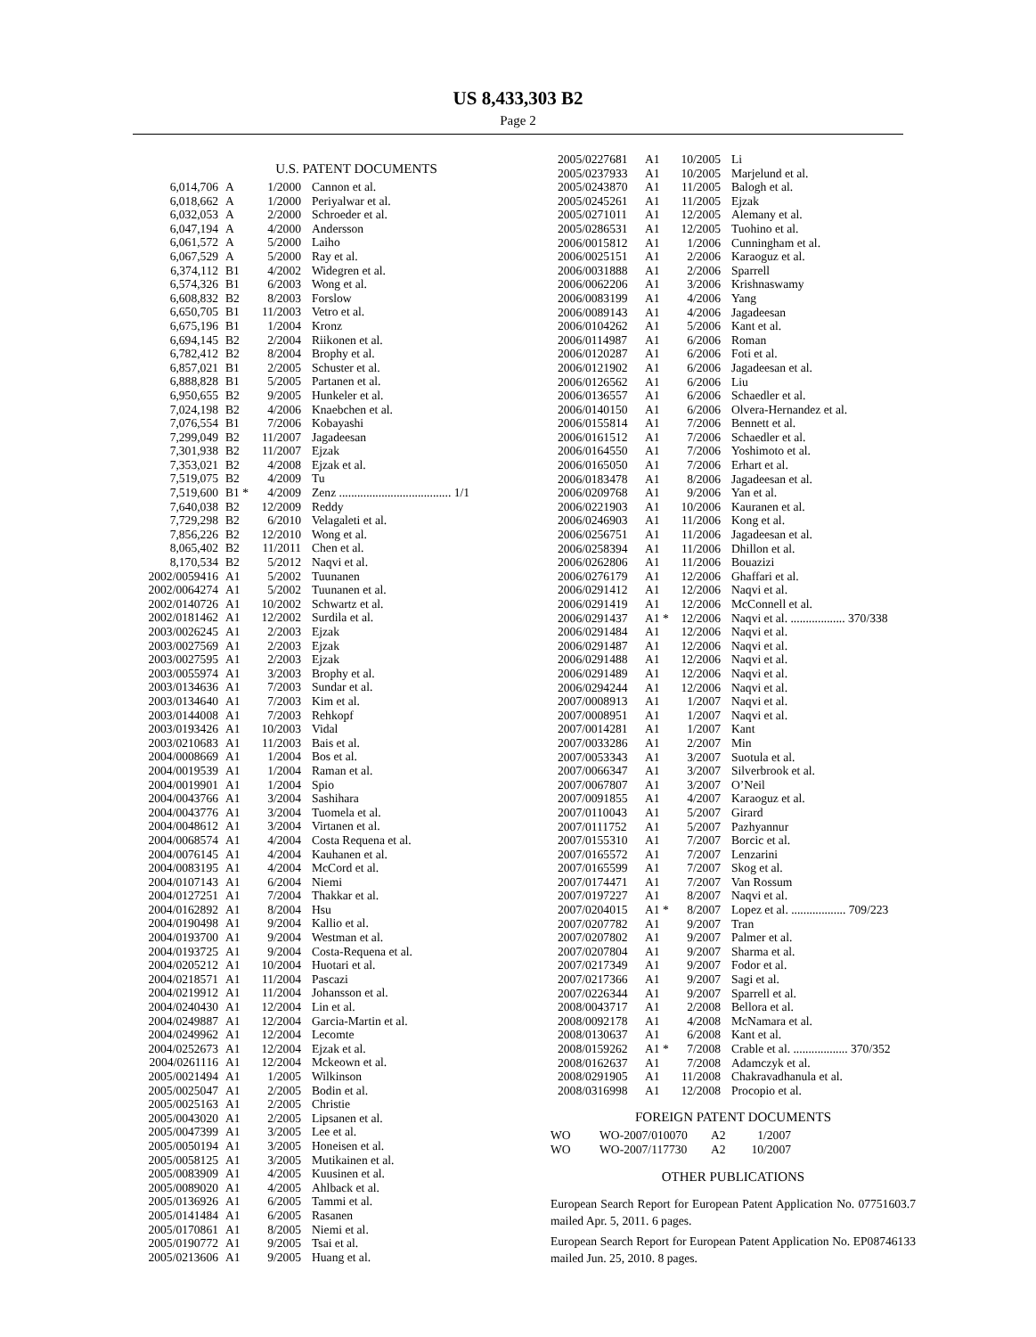US 8,433,303 B2
Page 2
U.S. PATENT DOCUMENTS
| 6,014,706 | A | 1/2000 | Cannon et al. |
| 6,018,662 | A | 1/2000 | Periyalwar et al. |
| 6,032,053 | A | 2/2000 | Schroeder et al. |
| 6,047,194 | A | 4/2000 | Andersson |
| 6,061,572 | A | 5/2000 | Laiho |
| 6,067,529 | A | 5/2000 | Ray et al. |
| 6,374,112 | B1 | 4/2002 | Widegren et al. |
| 6,574,326 | B1 | 6/2003 | Wong et al. |
| 6,608,832 | B2 | 8/2003 | Forslow |
| 6,650,705 | B1 | 11/2003 | Vetro et al. |
| 6,675,196 | B1 | 1/2004 | Kronz |
| 6,694,145 | B2 | 2/2004 | Riikonen et al. |
| 6,782,412 | B2 | 8/2004 | Brophy et al. |
| 6,857,021 | B1 | 2/2005 | Schuster et al. |
| 6,888,828 | B1 | 5/2005 | Partanen et al. |
| 6,950,655 | B2 | 9/2005 | Hunkeler et al. |
| 7,024,198 | B2 | 4/2006 | Knaebchen et al. |
| 7,076,554 | B1 | 7/2006 | Kobayashi |
| 7,299,049 | B2 | 11/2007 | Jagadeesan |
| 7,301,938 | B2 | 11/2007 | Ejzak |
| 7,353,021 | B2 | 4/2008 | Ejzak et al. |
| 7,519,075 | B2 | 4/2009 | Tu |
| 7,519,600 | B1 * | 4/2009 | Zenz ..................................... 1/1 |
| 7,640,038 | B2 | 12/2009 | Reddy |
| 7,729,298 | B2 | 6/2010 | Velagaleti et al. |
| 7,856,226 | B2 | 12/2010 | Wong et al. |
| 8,065,402 | B2 | 11/2011 | Chen et al. |
| 8,170,534 | B2 | 5/2012 | Naqvi et al. |
| 2002/0059416 | A1 | 5/2002 | Tuunanen |
| 2002/0064274 | A1 | 5/2002 | Tuunanen et al. |
| 2002/0140726 | A1 | 10/2002 | Schwartz et al. |
| 2002/0181462 | A1 | 12/2002 | Surdila et al. |
| 2003/0026245 | A1 | 2/2003 | Ejzak |
| 2003/0027569 | A1 | 2/2003 | Ejzak |
| 2003/0027595 | A1 | 2/2003 | Ejzak |
| 2003/0055974 | A1 | 3/2003 | Brophy et al. |
| 2003/0134636 | A1 | 7/2003 | Sundar et al. |
| 2003/0134640 | A1 | 7/2003 | Kim et al. |
| 2003/0144008 | A1 | 7/2003 | Rehkopf |
| 2003/0193426 | A1 | 10/2003 | Vidal |
| 2003/0210683 | A1 | 11/2003 | Bais et al. |
| 2004/0008669 | A1 | 1/2004 | Bos et al. |
| 2004/0019539 | A1 | 1/2004 | Raman et al. |
| 2004/0019901 | A1 | 1/2004 | Spio |
| 2004/0043766 | A1 | 3/2004 | Sashihara |
| 2004/0043776 | A1 | 3/2004 | Tuomela et al. |
| 2004/0048612 | A1 | 3/2004 | Virtanen et al. |
| 2004/0068574 | A1 | 4/2004 | Costa Requena et al. |
| 2004/0076145 | A1 | 4/2004 | Kauhanen et al. |
| 2004/0083195 | A1 | 4/2004 | McCord et al. |
| 2004/0107143 | A1 | 6/2004 | Niemi |
| 2004/0127251 | A1 | 7/2004 | Thakkar et al. |
| 2004/0162892 | A1 | 8/2004 | Hsu |
| 2004/0190498 | A1 | 9/2004 | Kallio et al. |
| 2004/0193700 | A1 | 9/2004 | Westman et al. |
| 2004/0193725 | A1 | 9/2004 | Costa-Requena et al. |
| 2004/0205212 | A1 | 10/2004 | Huotari et al. |
| 2004/0218571 | A1 | 11/2004 | Pascazi |
| 2004/0219912 | A1 | 11/2004 | Johansson et al. |
| 2004/0240430 | A1 | 12/2004 | Lin et al. |
| 2004/0249887 | A1 | 12/2004 | Garcia-Martin et al. |
| 2004/0249962 | A1 | 12/2004 | Lecomte |
| 2004/0252673 | A1 | 12/2004 | Ejzak et al. |
| 2004/0261116 | A1 | 12/2004 | Mckeown et al. |
| 2005/0021494 | A1 | 1/2005 | Wilkinson |
| 2005/0025047 | A1 | 2/2005 | Bodin et al. |
| 2005/0025163 | A1 | 2/2005 | Christie |
| 2005/0043020 | A1 | 2/2005 | Lipsanen et al. |
| 2005/0047399 | A1 | 3/2005 | Lee et al. |
| 2005/0050194 | A1 | 3/2005 | Honeisen et al. |
| 2005/0058125 | A1 | 3/2005 | Mutikainen et al. |
| 2005/0083909 | A1 | 4/2005 | Kuusinen et al. |
| 2005/0089020 | A1 | 4/2005 | Ahlback et al. |
| 2005/0136926 | A1 | 6/2005 | Tammi et al. |
| 2005/0141484 | A1 | 6/2005 | Rasanen |
| 2005/0170861 | A1 | 8/2005 | Niemi et al. |
| 2005/0190772 | A1 | 9/2005 | Tsai et al. |
| 2005/0213606 | A1 | 9/2005 | Huang et al. |
| 2005/0227681 | A1 | 10/2005 | Li |
| 2005/0237933 | A1 | 10/2005 | Marjelund et al. |
| 2005/0243870 | A1 | 11/2005 | Balogh et al. |
| 2005/0245261 | A1 | 11/2005 | Ejzak |
| 2005/0271011 | A1 | 12/2005 | Alemany et al. |
| 2005/0286531 | A1 | 12/2005 | Tuohino et al. |
| 2006/0015812 | A1 | 1/2006 | Cunningham et al. |
| 2006/0025151 | A1 | 2/2006 | Karaoguz et al. |
| 2006/0031888 | A1 | 2/2006 | Sparrell |
| 2006/0062206 | A1 | 3/2006 | Krishnaswamy |
| 2006/0083199 | A1 | 4/2006 | Yang |
| 2006/0089143 | A1 | 4/2006 | Jagadeesan |
| 2006/0104262 | A1 | 5/2006 | Kant et al. |
| 2006/0114987 | A1 | 6/2006 | Roman |
| 2006/0120287 | A1 | 6/2006 | Foti et al. |
| 2006/0121902 | A1 | 6/2006 | Jagadeesan et al. |
| 2006/0126562 | A1 | 6/2006 | Liu |
| 2006/0136557 | A1 | 6/2006 | Schaedler et al. |
| 2006/0140150 | A1 | 6/2006 | Olvera-Hernandez et al. |
| 2006/0155814 | A1 | 7/2006 | Bennett et al. |
| 2006/0161512 | A1 | 7/2006 | Schaedler et al. |
| 2006/0164550 | A1 | 7/2006 | Yoshimoto et al. |
| 2006/0165050 | A1 | 7/2006 | Erhart et al. |
| 2006/0183478 | A1 | 8/2006 | Jagadeesan et al. |
| 2006/0209768 | A1 | 9/2006 | Yan et al. |
| 2006/0221903 | A1 | 10/2006 | Kauranen et al. |
| 2006/0246903 | A1 | 11/2006 | Kong et al. |
| 2006/0256751 | A1 | 11/2006 | Jagadeesan et al. |
| 2006/0258394 | A1 | 11/2006 | Dhillon et al. |
| 2006/0262806 | A1 | 11/2006 | Bouazizi |
| 2006/0276179 | A1 | 12/2006 | Ghaffari et al. |
| 2006/0291412 | A1 | 12/2006 | Naqvi et al. |
| 2006/0291419 | A1 | 12/2006 | McConnell et al. |
| 2006/0291437 | A1 * | 12/2006 | Naqvi et al. .................. 370/338 |
| 2006/0291484 | A1 | 12/2006 | Naqvi et al. |
| 2006/0291487 | A1 | 12/2006 | Naqvi et al. |
| 2006/0291488 | A1 | 12/2006 | Naqvi et al. |
| 2006/0291489 | A1 | 12/2006 | Naqvi et al. |
| 2006/0294244 | A1 | 12/2006 | Naqvi et al. |
| 2007/0008913 | A1 | 1/2007 | Naqvi et al. |
| 2007/0008951 | A1 | 1/2007 | Naqvi et al. |
| 2007/0014281 | A1 | 1/2007 | Kant |
| 2007/0033286 | A1 | 2/2007 | Min |
| 2007/0053343 | A1 | 3/2007 | Suotula et al. |
| 2007/0066347 | A1 | 3/2007 | Silverbrook et al. |
| 2007/0067807 | A1 | 3/2007 | O’Neil |
| 2007/0091855 | A1 | 4/2007 | Karaoguz et al. |
| 2007/0110043 | A1 | 5/2007 | Girard |
| 2007/0111752 | A1 | 5/2007 | Pazhyannur |
| 2007/0155310 | A1 | 7/2007 | Borcic et al. |
| 2007/0165572 | A1 | 7/2007 | Lenzarini |
| 2007/0165599 | A1 | 7/2007 | Skog et al. |
| 2007/0174471 | A1 | 7/2007 | Van Rossum |
| 2007/0197227 | A1 | 8/2007 | Naqvi et al. |
| 2007/0204015 | A1 * | 8/2007 | Lopez et al. .................. 709/223 |
| 2007/0207782 | A1 | 9/2007 | Tran |
| 2007/0207802 | A1 | 9/2007 | Palmer et al. |
| 2007/0207804 | A1 | 9/2007 | Sharma et al. |
| 2007/0217349 | A1 | 9/2007 | Fodor et al. |
| 2007/0217366 | A1 | 9/2007 | Sagi et al. |
| 2007/0226344 | A1 | 9/2007 | Sparrell et al. |
| 2008/0043717 | A1 | 2/2008 | Bellora et al. |
| 2008/0092178 | A1 | 4/2008 | McNamara et al. |
| 2008/0130637 | A1 | 6/2008 | Kant et al. |
| 2008/0159262 | A1 * | 7/2008 | Crable et al. .................. 370/352 |
| 2008/0162637 | A1 | 7/2008 | Adamczyk et al. |
| 2008/0291905 | A1 | 11/2008 | Chakravadhanula et al. |
| 2008/0316998 | A1 | 12/2008 | Procopio et al. |
FOREIGN PATENT DOCUMENTS
| WO | WO-2007/010070 | A2 | 1/2007 |
| WO | WO-2007/117730 | A2 | 10/2007 |
OTHER PUBLICATIONS
European Search Report for European Patent Application No. 07751603.7 mailed Apr. 5, 2011. 6 pages.
European Search Report for European Patent Application No. EP08746133 mailed Jun. 25, 2010. 8 pages.